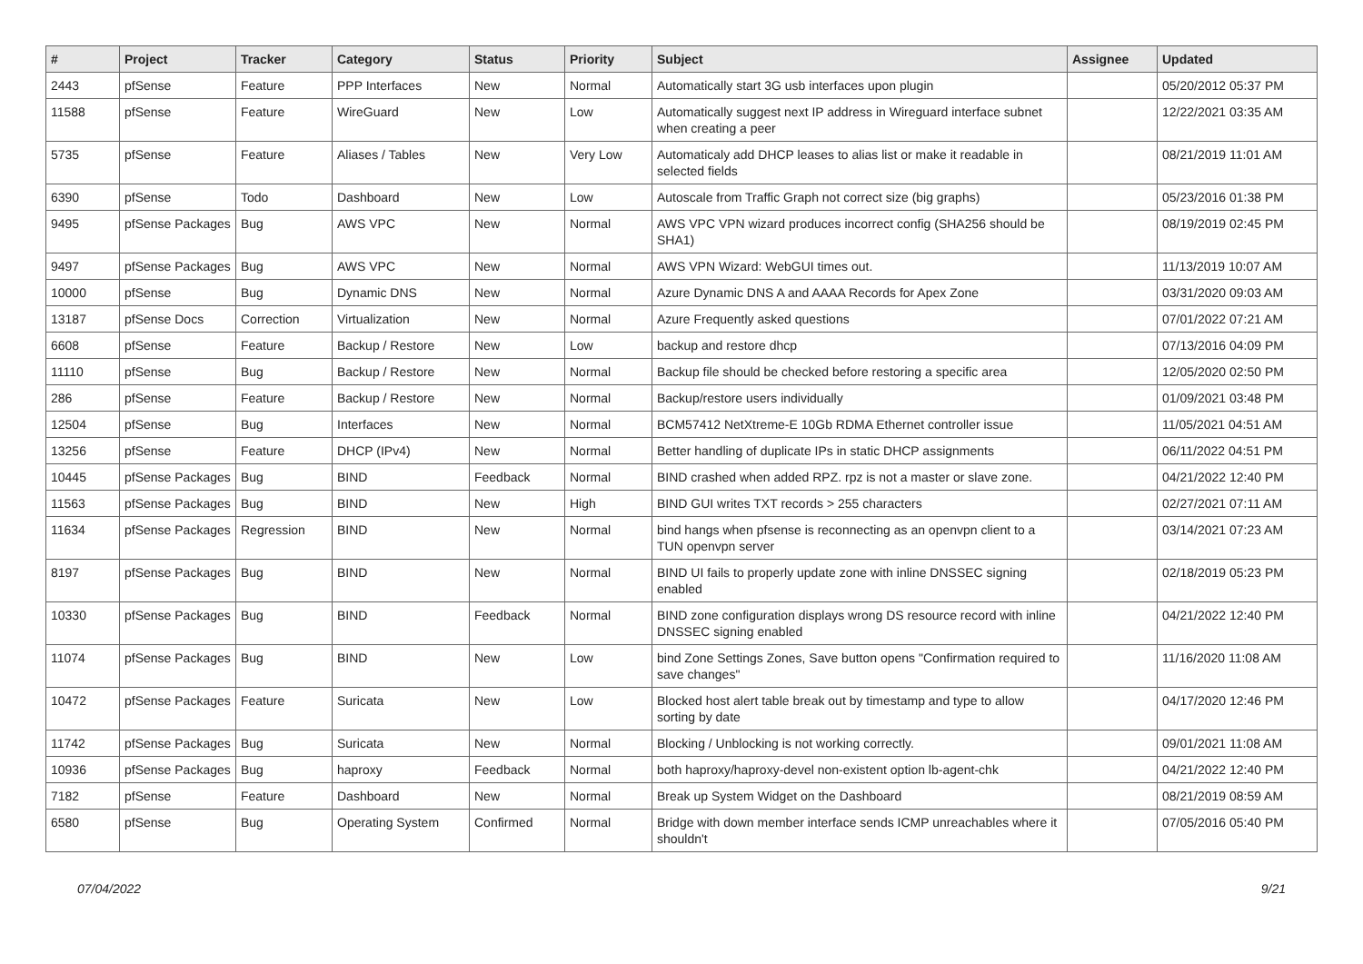| # | Project | Tracker | Category | Status | Priority | Subject | Assignee | Updated |
| --- | --- | --- | --- | --- | --- | --- | --- | --- |
| 2443 | pfSense | Feature | PPP Interfaces | New | Normal | Automatically start 3G usb interfaces upon plugin | | 05/20/2012 05:37 PM |
| 11588 | pfSense | Feature | WireGuard | New | Low | Automatically suggest next IP address in Wireguard interface subnet when creating a peer | | 12/22/2021 03:35 AM |
| 5735 | pfSense | Feature | Aliases / Tables | New | Very Low | Automaticaly add DHCP leases to alias list or make it readable in selected fields | | 08/21/2019 11:01 AM |
| 6390 | pfSense | Todo | Dashboard | New | Low | Autoscale from Traffic Graph not correct size (big graphs) | | 05/23/2016 01:38 PM |
| 9495 | pfSense Packages | Bug | AWS VPC | New | Normal | AWS VPC VPN wizard produces incorrect config (SHA256 should be SHA1) | | 08/19/2019 02:45 PM |
| 9497 | pfSense Packages | Bug | AWS VPC | New | Normal | AWS VPN Wizard: WebGUI times out. | | 11/13/2019 10:07 AM |
| 10000 | pfSense | Bug | Dynamic DNS | New | Normal | Azure Dynamic DNS A and AAAA Records for Apex Zone | | 03/31/2020 09:03 AM |
| 13187 | pfSense Docs | Correction | Virtualization | New | Normal | Azure Frequently asked questions | | 07/01/2022 07:21 AM |
| 6608 | pfSense | Feature | Backup / Restore | New | Low | backup and restore dhcp | | 07/13/2016 04:09 PM |
| 11110 | pfSense | Bug | Backup / Restore | New | Normal | Backup file should be checked before restoring a specific area | | 12/05/2020 02:50 PM |
| 286 | pfSense | Feature | Backup / Restore | New | Normal | Backup/restore users individually | | 01/09/2021 03:48 PM |
| 12504 | pfSense | Bug | Interfaces | New | Normal | BCM57412 NetXtreme-E 10Gb RDMA Ethernet controller issue | | 11/05/2021 04:51 AM |
| 13256 | pfSense | Feature | DHCP (IPv4) | New | Normal | Better handling of duplicate IPs in static DHCP assignments | | 06/11/2022 04:51 PM |
| 10445 | pfSense Packages | Bug | BIND | Feedback | Normal | BIND crashed when added RPZ. rpz is not a master or slave zone. | | 04/21/2022 12:40 PM |
| 11563 | pfSense Packages | Bug | BIND | New | High | BIND GUI writes TXT records > 255 characters | | 02/27/2021 07:11 AM |
| 11634 | pfSense Packages | Regression | BIND | New | Normal | bind hangs when pfsense is reconnecting as an openvpn client to a TUN openvpn server | | 03/14/2021 07:23 AM |
| 8197 | pfSense Packages | Bug | BIND | New | Normal | BIND UI fails to properly update zone with inline DNSSEC signing enabled | | 02/18/2019 05:23 PM |
| 10330 | pfSense Packages | Bug | BIND | Feedback | Normal | BIND zone configuration displays wrong DS resource record with inline DNSSEC signing enabled | | 04/21/2022 12:40 PM |
| 11074 | pfSense Packages | Bug | BIND | New | Low | bind Zone Settings Zones, Save button opens "Confirmation required to save changes" | | 11/16/2020 11:08 AM |
| 10472 | pfSense Packages | Feature | Suricata | New | Low | Blocked host alert table break out by timestamp and type to allow sorting by date | | 04/17/2020 12:46 PM |
| 11742 | pfSense Packages | Bug | Suricata | New | Normal | Blocking / Unblocking is not working correctly. | | 09/01/2021 11:08 AM |
| 10936 | pfSense Packages | Bug | haproxy | Feedback | Normal | both haproxy/haproxy-devel non-existent option lb-agent-chk | | 04/21/2022 12:40 PM |
| 7182 | pfSense | Feature | Dashboard | New | Normal | Break up System Widget on the Dashboard | | 08/21/2019 08:59 AM |
| 6580 | pfSense | Bug | Operating System | Confirmed | Normal | Bridge with down member interface sends ICMP unreachables where it shouldn't | | 07/05/2016 05:40 PM |
07/04/2022 9/21